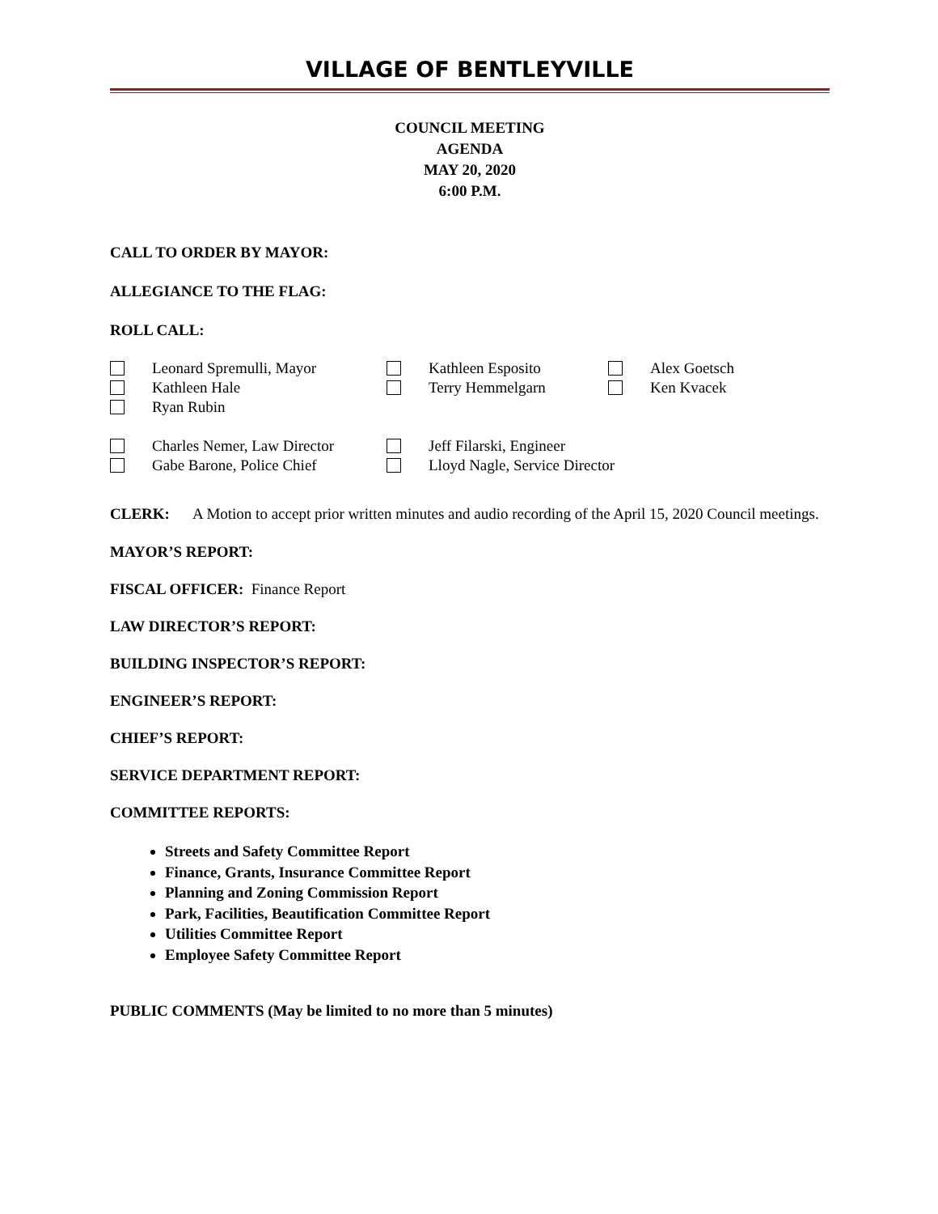VILLAGE OF BENTLEYVILLE
COUNCIL MEETING
AGENDA
MAY 20, 2020
6:00 P.M.
CALL TO ORDER BY MAYOR:
ALLEGIANCE TO THE FLAG:
ROLL CALL:
Leonard Spremulli, Mayor
Kathleen Esposito
Alex Goetsch
Kathleen Hale
Terry Hemmelgarn
Ken Kvacek
Ryan Rubin
Charles Nemer, Law Director
Jeff Filarski, Engineer
Gabe Barone, Police Chief
Lloyd Nagle, Service Director
CLERK: A Motion to accept prior written minutes and audio recording of the April 15, 2020 Council meetings.
MAYOR’S REPORT:
FISCAL OFFICER: Finance Report
LAW DIRECTOR’S REPORT:
BUILDING INSPECTOR’S REPORT:
ENGINEER’S REPORT:
CHIEF’S REPORT:
SERVICE DEPARTMENT REPORT:
COMMITTEE REPORTS:
Streets and Safety Committee Report
Finance, Grants, Insurance Committee Report
Planning and Zoning Commission Report
Park, Facilities, Beautification Committee Report
Utilities Committee Report
Employee Safety Committee Report
PUBLIC COMMENTS (May be limited to no more than 5 minutes)